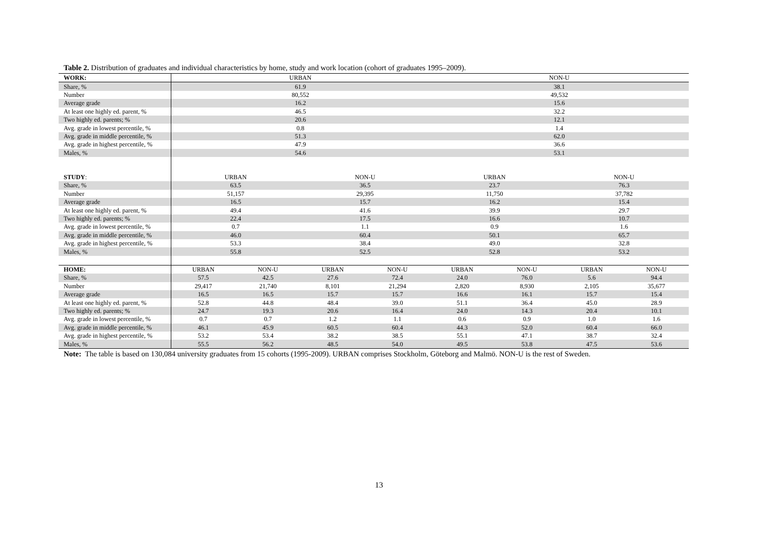Table 2. Distribution of graduates and individual characteristics by home, study and work location (cohort of graduates 1995–2009).
| WORK: | URBAN | | | | NON-U | | | |
| Share, % | 61.9 | | | | 38.1 | | | |
| Number | 80,552 | | | | 49,532 | | | |
| Average grade | 16.2 | | | | 15.6 | | | |
| At least one highly ed. parent, % | 46.5 | | | | 32.2 | | | |
| Two highly ed. parents; % | 20.6 | | | | 12.1 | | | |
| Avg. grade in lowest percentile, % | 0.8 | | | | 1.4 | | | |
| Avg. grade in middle percentile, % | 51.3 | | | | 62.0 | | | |
| Avg. grade in highest percentile, % | 47.9 | | | | 36.6 | | | |
| Males, % | 54.6 | | | | 53.1 | | | |
| STUDY : | URBAN | | NON-U | | URBAN | | NON-U | |
| Share, % | 63.5 | | 36.5 | | 23.7 | | 76.3 | |
| Number | 51,157 | | 29,395 | | 11,750 | | 37,782 | |
| Average grade | 16.5 | | 15.7 | | 16.2 | | 15.4 | |
| At least one highly ed. parent, % | 49.4 | | 41.6 | | 39.9 | | 29.7 | |
| Two highly ed. parents; % | 22.4 | | 17.5 | | 16.6 | | 10.7 | |
| Avg. grade in lowest percentile, % | 0.7 | | 1.1 | | 0.9 | | 1.6 | |
| Avg. grade in middle percentile, % | 46.0 | | 60.4 | | 50.1 | | 65.7 | |
| Avg. grade in highest percentile, % | 53.3 | | 38.4 | | 49.0 | | 32.8 | |
| Males, % | 55.8 | | 52.5 | | 52.8 | | 53.2 | |
| HOME: | URBAN | NON-U | URBAN | NON-U | URBAN | NON-U | URBAN | NON-U |
| Share, % | 57.5 | 42.5 | 27.6 | 72.4 | 24.0 | 76.0 | 5.6 | 94.4 |
| Number | 29,417 | 21,740 | 8,101 | 21,294 | 2,820 | 8,930 | 2,105 | 35,677 |
| Average grade | 16.5 | 16.5 | 15.7 | 15.7 | 16.6 | 16.1 | 15.7 | 15.4 |
| At least one highly ed. parent, % | 52.8 | 44.8 | 48.4 | 39.0 | 51.1 | 36.4 | 45.0 | 28.9 |
| Two highly ed. parents; % | 24.7 | 19.3 | 20.6 | 16.4 | 24.0 | 14.3 | 20.4 | 10.1 |
| Avg. grade in lowest percentile, % | 0.7 | 0.7 | 1.2 | 1.1 | 0.6 | 0.9 | 1.0 | 1.6 |
| Avg. grade in middle percentile, % | 46.1 | 45.9 | 60.5 | 60.4 | 44.3 | 52.0 | 60.4 | 66.0 |
| Avg. grade in highest percentile, % | 53.2 | 53.4 | 38.2 | 38.5 | 55.1 | 47.1 | 38.7 | 32.4 |
| Males, % | 55.5 | 56.2 | 48.5 | 54.0 | 49.5 | 53.8 | 47.5 | 53.6 |
Note: The table is based on 130,084 university graduates from 15 cohorts (1995-2009). URBAN comprises Stockholm, Göteborg and Malmö. NON-U is the rest of Sweden.
13